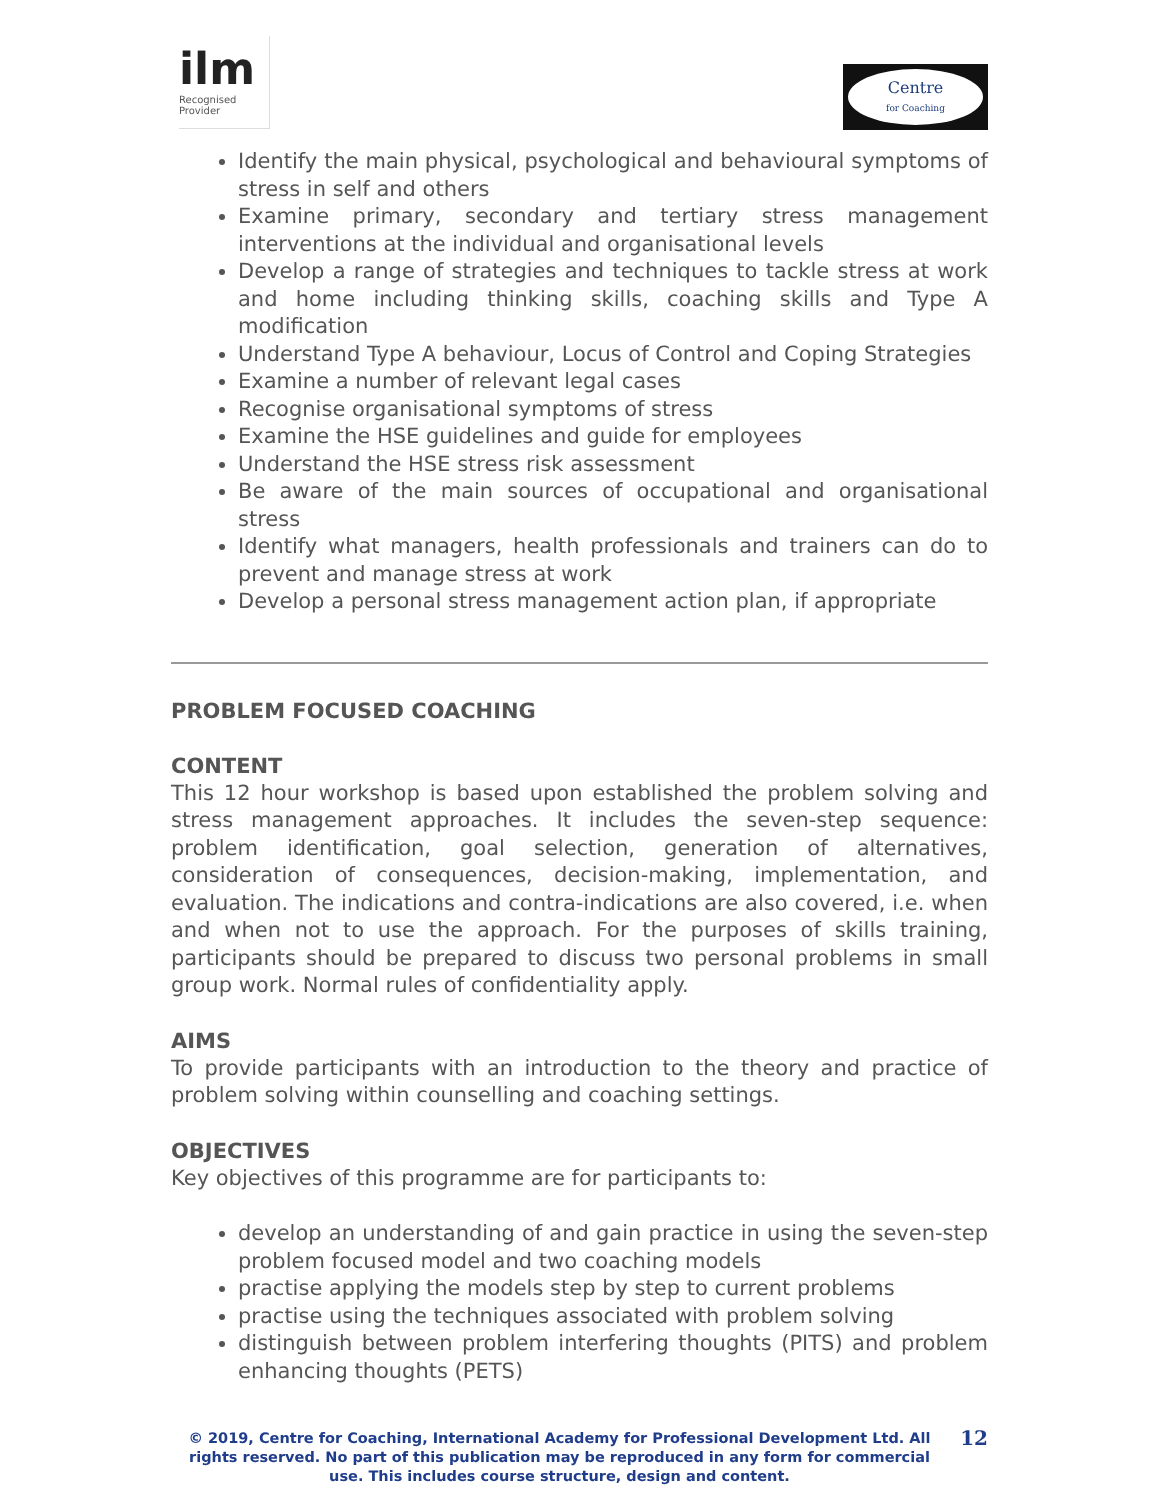ilm
Recognised
Provider
Centre
for Coaching
Identify the main physical, psychological and behavioural symptoms of stress in self and others
Examine primary, secondary and tertiary stress management interventions at the individual and organisational levels
Develop a range of strategies and techniques to tackle stress at work and home including thinking skills, coaching skills and Type A modification
Understand Type A behaviour, Locus of Control and Coping Strategies
Examine a number of relevant legal cases
Recognise organisational symptoms of stress
Examine the HSE guidelines and guide for employees
Understand the HSE stress risk assessment
Be aware of the main sources of occupational and organisational stress
Identify what managers, health professionals and trainers can do to prevent and manage stress at work
Develop a personal stress management action plan, if appropriate
PROBLEM FOCUSED COACHING
CONTENT
This 12 hour workshop is based upon established the problem solving and stress management approaches. It includes the seven-step sequence: problem identification, goal selection, generation of alternatives, consideration of consequences, decision-making, implementation, and evaluation. The indications and contra-indications are also covered, i.e. when and when not to use the approach. For the purposes of skills training, participants should be prepared to discuss two personal problems in small group work. Normal rules of confidentiality apply.
AIMS
To provide participants with an introduction to the theory and practice of problem solving within counselling and coaching settings.
OBJECTIVES
Key objectives of this programme are for participants to:
develop an understanding of and gain practice in using the seven-step problem focused model and two coaching models
practise applying the models step by step to current problems
practise using the techniques associated with problem solving
distinguish between problem interfering thoughts (PITS) and problem enhancing thoughts (PETS)
© 2019, Centre for Coaching, International Academy for Professional Development Ltd. All rights reserved. No part of this publication may be reproduced in any form for commercial use. This includes course structure, design and content.
12